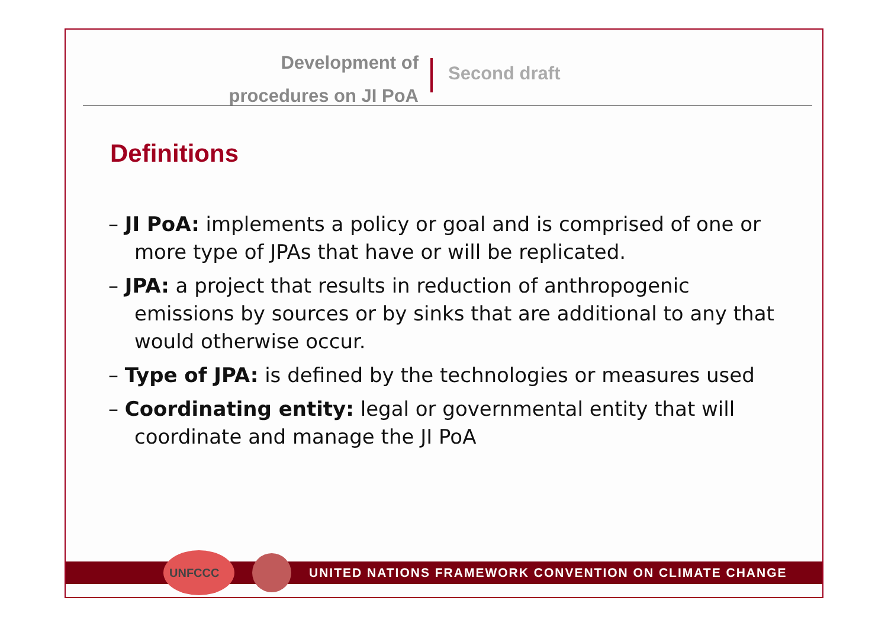Development of
procedures on JI PoA
Second draft
Definitions
– JI PoA: implements a policy or goal and is comprised of one or more type of JPAs that have or will be replicated.
– JPA: a project that results in reduction of anthropogenic emissions by sources or by sinks that are additional to any that would otherwise occur.
– Type of JPA: is defined by the technologies or measures used
– Coordinating entity: legal or governmental entity that will coordinate and manage the JI PoA
UNFCCC
UNITED NATIONS FRAMEWORK CONVENTION ON CLIMATE CHANGE